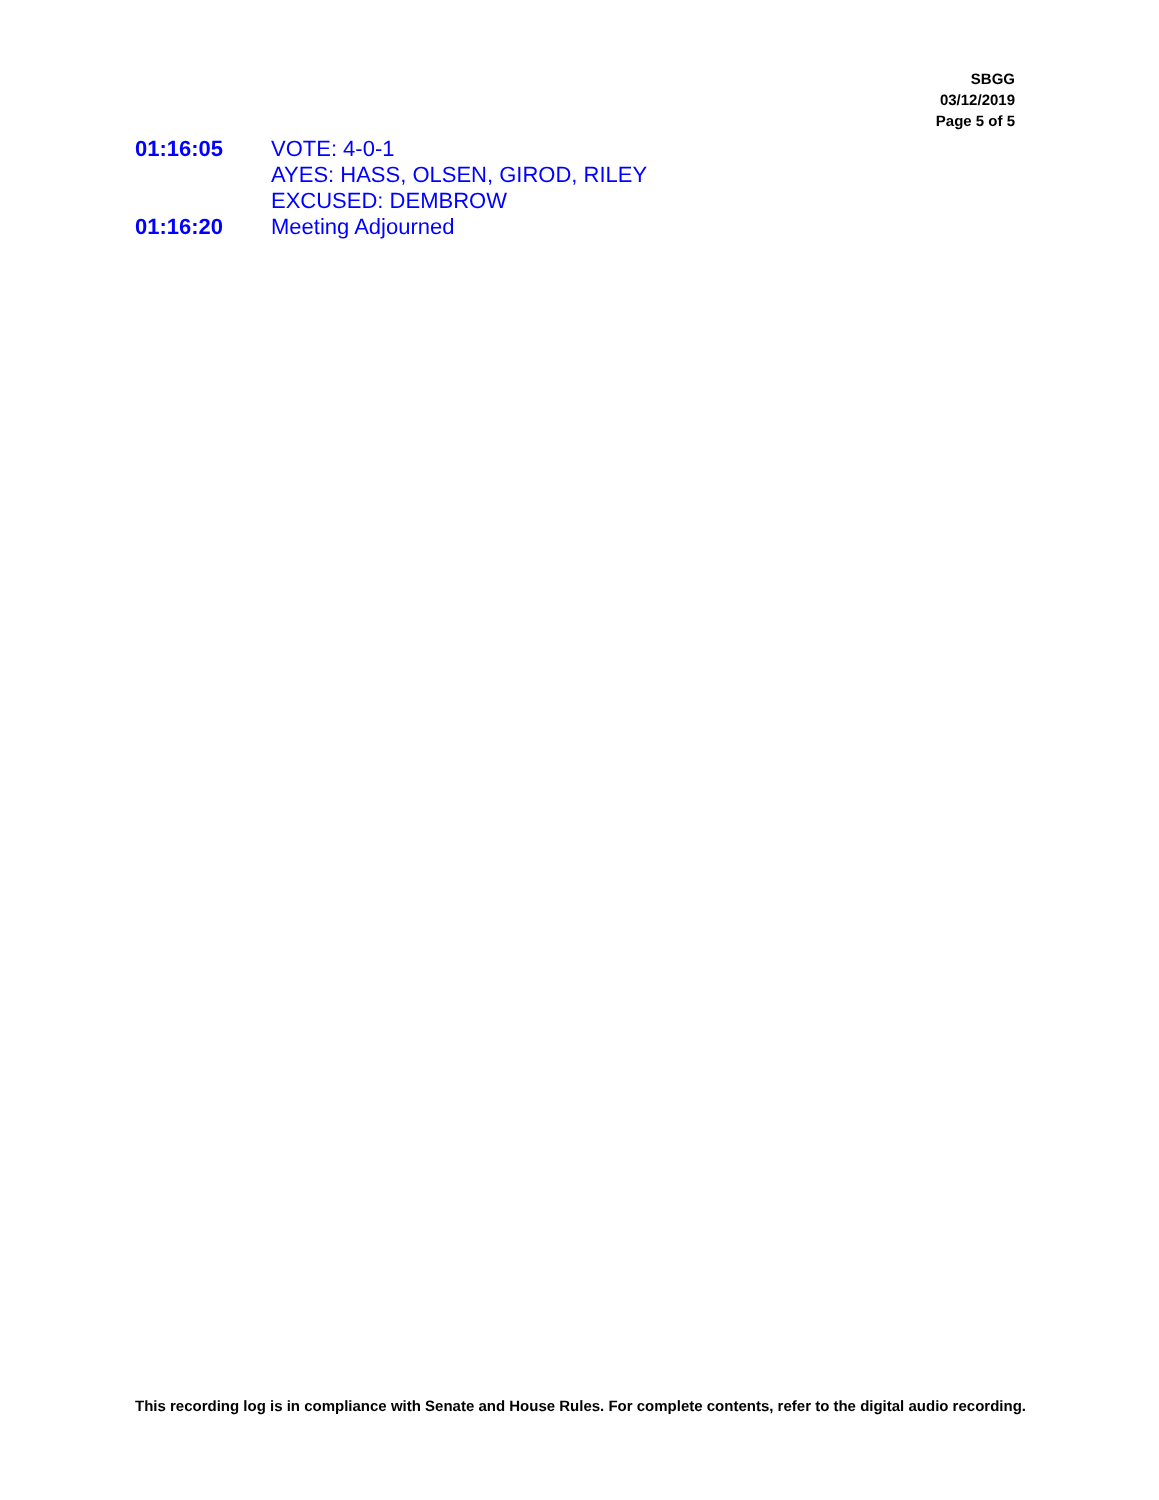SBGG
03/12/2019
Page 5 of 5
01:16:05 VOTE: 4-0-1
AYES: HASS, OLSEN, GIROD, RILEY
EXCUSED: DEMBROW
01:16:20 Meeting Adjourned
This recording log is in compliance with Senate and House Rules. For complete contents, refer to the digital audio recording.